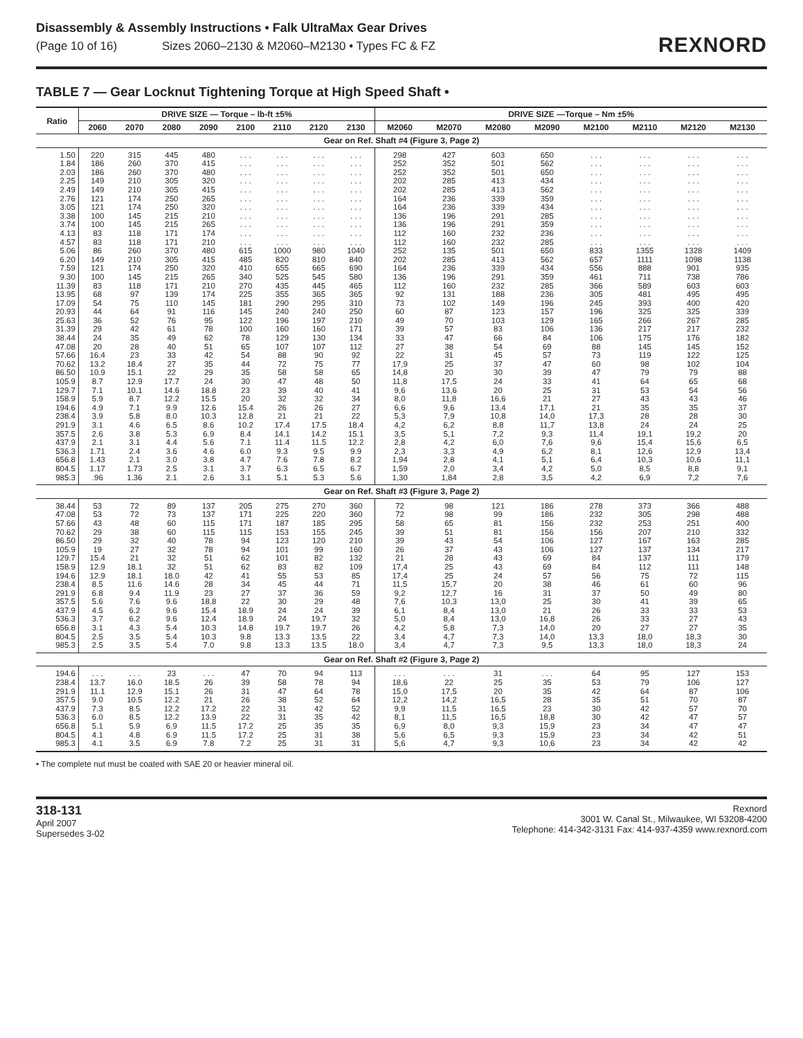Disassembly & Assembly Instructions • Falk UltraMax Gear Drives
(Page 10 of 16) Sizes 2060–2130 & M2060–M2130 • Types FC & FZ
REXNORD
TABLE 7 — Gear Locknut Tightening Torque at High Speed Shaft •
| Ratio | DRIVE SIZE — Torque – lb-ft ±5% | | | | | | | | DRIVE SIZE —Torque – Nm ±5% | | | | | | | |
| --- | --- | --- | --- | --- | --- | --- | --- | --- | --- | --- | --- | --- | --- | --- | --- | --- |
| | 2060 | 2070 | 2080 | 2090 | 2100 | 2110 | 2120 | 2130 | M2060 | M2070 | M2080 | M2090 | M2100 | M2110 | M2120 | M2130 |
| Gear on Ref. Shaft #4 (Figure 3, Page 2) | | | | | | | | | | | | | | | | |
| 1.50 1.84 2.03 2.25 2.49 2.76 3.05 3.38 3.74 4.13 4.57 5.06 6.20 7.59 9.30 11.39 13.95 17.09 20.93 25.63 31.39 38.44 47.08 57.66 70.62 86.50 105.9 129.7 158.9 194.6 238.4 291.9 357.5 437.9 536.3 656.8 804.5 985.3 | 220 186 186 149 149 121 121 100 100 83 83 86 149 121 100 83 68 54 44 36 29 24 20 16.4 13.2 10.9 8.7 7.1 5.9 4.9 3.9 3.1 2.6 2.1 1.71 1.43 1.17 .96 | 315 260 260 210 210 174 174 145 145 118 118 260 210 174 145 118 97 75 64 52 42 35 28 23 18.4 15.1 12.9 10.1 8.7 7.1 5.8 4.6 3.8 3.1 2.4 2.1 1.73 1.36 | 445 370 370 305 305 250 250 215 215 171 171 370 305 250 215 171 139 110 91 76 61 49 40 33 27 22 17.7 14.6 12.2 9.9 8.0 6.5 5.3 4.4 3.6 3.0 2.5 2.1 | 480 415 480 320 415 265 320 210 265 174 210 480 415 320 265 210 174 145 116 95 78 62 51 42 35 29 24 18.8 15.5 12.6 10.3 8.6 6.9 5.6 4.6 3.8 3.1 2.6 | . . . . . . . . . . . . . . . . . . . . . . . . . . . . . . . . . 615 485 410 340 270 225 181 145 122 100 78 65 54 44 35 30 23 20 15.4 12.8 10.2 8.4 7.1 6.0 4.7 3.7 3.1 | . . . . . . . . . . . . . . . . . . . . . . . . . . . . . . . . . 1000 820 655 525 435 355 290 240 196 160 129 107 88 72 58 47 39 32 26 21 17.4 14.1 11.4 9.3 7.6 6.3 5.1 | . . . . . . . . . . . . . . . . . . . . . . . . . . . . . . . . . 980 810 665 545 445 365 295 240 197 160 130 107 90 75 58 48 40 32 26 21 17.5 14.2 11.5 9.5 7.8 6.5 5.3 | . . . . . . . . . . . . . . . . . . . . . . . . . . . . . . . . . 1040 840 690 580 465 365 310 250 210 171 134 112 92 77 65 50 41 34 27 22 18.4 15.1 12.2 9.9 8.2 6.7 5.6 | 298 252 252 202 202 164 164 136 136 112 112 252 202 164 136 112 92 73 60 49 39 33 27 22 17,9 14,8 11,8 9,6 8,0 6,6 5,3 4,2 3,5 2,8 2,3 1,94 1,59 1,30 | 427 352 352 285 285 236 236 196 196 160 160 135 285 236 196 160 131 102 87 70 57 47 38 31 25 20 17,5 13,6 11,8 9,6 7,9 6,2 5,1 4,2 3,3 2,8 2,0 1,84 | 603 501 501 413 413 339 339 291 291 232 232 501 413 339 291 232 188 149 123 103 83 66 54 45 37 30 24 20 16,6 13,4 10,8 8,8 7,2 6,0 4,9 4,1 3,4 2,8 | 650 562 650 434 562 359 434 285 359 236 285 650 562 434 359 285 236 196 157 129 106 84 69 57 47 39 33 25 21 17,1 14,0 11,7 9,3 7,6 6,2 5,1 4,2 3,5 | . . . . . . . . . . . . . . . . . . . . . . . . . . . . . . . . . 833 657 556 461 366 305 245 196 165 136 106 88 73 60 47 41 31 27 21 17,3 13,8 11,4 9,6 8,1 6,4 5,0 4,2 | . . . . . . . . . . . . . . . . . . . . . . . . . . . . . . . . . 1355 1111 888 711 589 481 393 325 266 217 175 145 119 98 79 64 53 43 35 28 24 19,1 15,4 12,6 10,3 8,5 6,9 | . . . . . . . . . . . . . . . . . . . . . . . . . . . . . . . . . 1328 1098 901 738 603 495 400 325 267 217 176 145 122 102 79 65 54 43 35 28 24 19,2 15,6 12,9 10,6 8,8 7,2 | . . . . . . . . . . . . . . . . . . . . . . . . . . . . . . . . . 1409 1138 935 786 603 495 420 339 285 232 182 152 125 104 88 68 56 46 37 30 25 20 6,5 13,4 11,1 9,1 7,6 |
| Gear on Ref. Shaft #3 (Figure 3, Page 2) | | | | | | | | | | | | | | | | |
| 38.44 47.08 57.66 70.62 86.50 105.9 129.7 158.9 194.6 238.4 291.9 357.5 437.9 536.3 656.8 804.5 985.3 | 53 53 43 29 29 19 15.4 12.9 12.9 8.5 6.8 5.6 4.5 3.7 3.1 2.5 2.5 | 72 72 48 38 32 27 21 18.1 18.1 11.6 9.4 7.6 6.2 6.2 4.3 3.5 3.5 | 89 73 60 60 40 32 32 32 18.0 14.6 11.9 9.6 9.6 9.6 5.4 5.4 5.4 | 137 137 115 115 78 78 51 51 42 28 23 18.8 15.4 12.4 10.3 10.3 7.0 | 205 171 171 115 94 94 62 62 41 34 27 22 18.9 18.9 14.8 9.8 9.8 | 275 225 187 153 123 101 101 83 55 45 37 30 24 24 19.7 13.3 13.3 | 270 220 185 155 120 99 82 82 53 44 36 29 24 19.7 19.7 13.5 13.5 | 360 360 295 245 210 160 132 109 85 71 59 48 39 32 26 22 18.0 | 72 72 58 39 39 26 21 17,4 17,4 11,5 9,2 7,6 6,1 5,0 4,2 3,4 3,4 | 98 98 65 51 43 37 28 25 25 15,7 12,7 10,3 8,4 8,4 5,8 4,7 4,7 | 121 99 81 81 54 43 43 43 24 20 16 13,0 13,0 13,0 7,3 7,3 7,3 | 186 186 156 156 106 106 69 69 57 38 31 25 21 16,8 14,0 14,0 9,5 | 278 232 232 156 127 127 84 84 56 46 37 30 26 26 20 13,3 13,3 | 373 305 253 207 167 137 137 112 75 61 50 41 33 33 27 18,0 18,0 | 366 298 251 210 163 134 111 111 72 60 49 39 33 27 27 18,3 18,3 | 488 488 400 332 285 217 179 148 115 96 80 65 53 43 35 30 24 |
| Gear on Ref. Shaft #2 (Figure 3, Page 2) | | | | | | | | | | | | | | | | |
| 194.6 238.4 291.9 357.5 437.9 536.3 656.8 804.5 985.3 | . . . 13.7 11.1 9.0 7.3 6.0 5.1 4.1 4.1 | . . . 16.0 12.9 10.5 8.5 8.5 5.9 4.8 3.5 | 23 18.5 15.1 12.2 12.2 12.2 6.9 6.9 6.9 | . . . 26 26 21 17.2 13.9 11.5 11.5 7.8 | 47 39 31 26 22 22 17.2 17.2 7.2 | 70 58 47 38 31 31 25 25 25 | 94 78 64 52 42 35 35 31 31 | 113 94 78 64 52 42 35 38 31 | . . . 18,6 15,0 12,2 9,9 8,1 6,9 5,6 5,6 | . . . 22 17,5 14,2 11,5 11,5 8,0 6,5 4,7 | 31 25 20 16,5 16,5 16,5 9,3 9,3 9,3 | . . . 35 35 28 23 18,8 15,9 15,9 10,6 | 64 53 42 35 30 30 23 23 23 | 95 79 64 51 42 42 34 34 34 | 127 106 87 70 57 47 47 42 42 | 153 127 106 87 70 57 47 51 42 |
• The complete nut must be coated with SAE 20 or heavier mineral oil.
318-131
April 2007
Supersedes 3-02
Rexnord
3001 W. Canal St., Milwaukee, WI 53208-4200
Telephone: 414-342-3131 Fax: 414-937-4359 www.rexnord.com